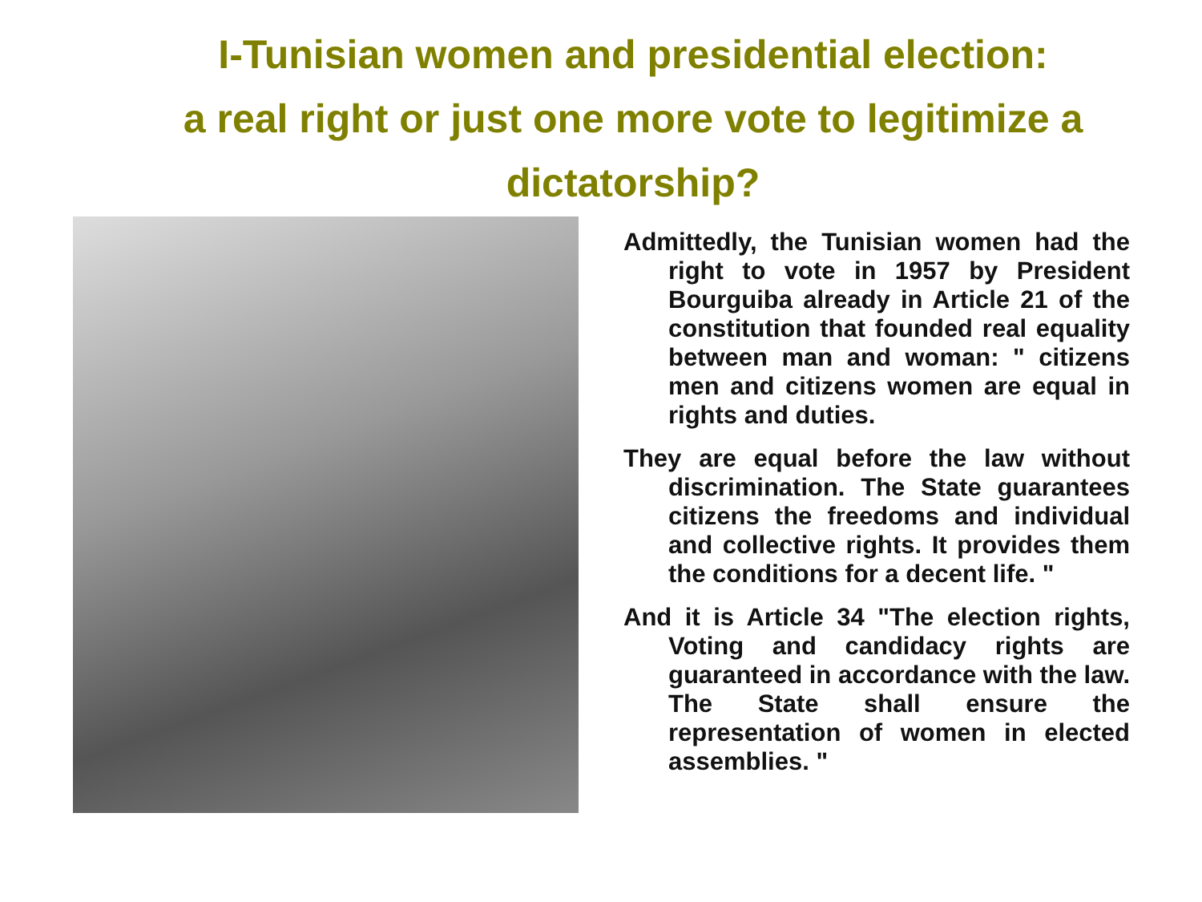I-Tunisian women and presidential election:
a real right or just one more vote to legitimize a dictatorship?
Admittedly, the Tunisian women had the right to vote in 1957 by President Bourguiba already in Article 21 of the constitution that founded real equality between man and woman: " citizens men and citizens women are equal in rights and duties.
They are equal before the law without discrimination. The State guarantees citizens the freedoms and individual and collective rights. It provides them the conditions for a decent life. "
And it is Article 34 "The election rights, Voting and candidacy rights are guaranteed in accordance with the law. The State shall ensure the representation of women in elected assemblies. "